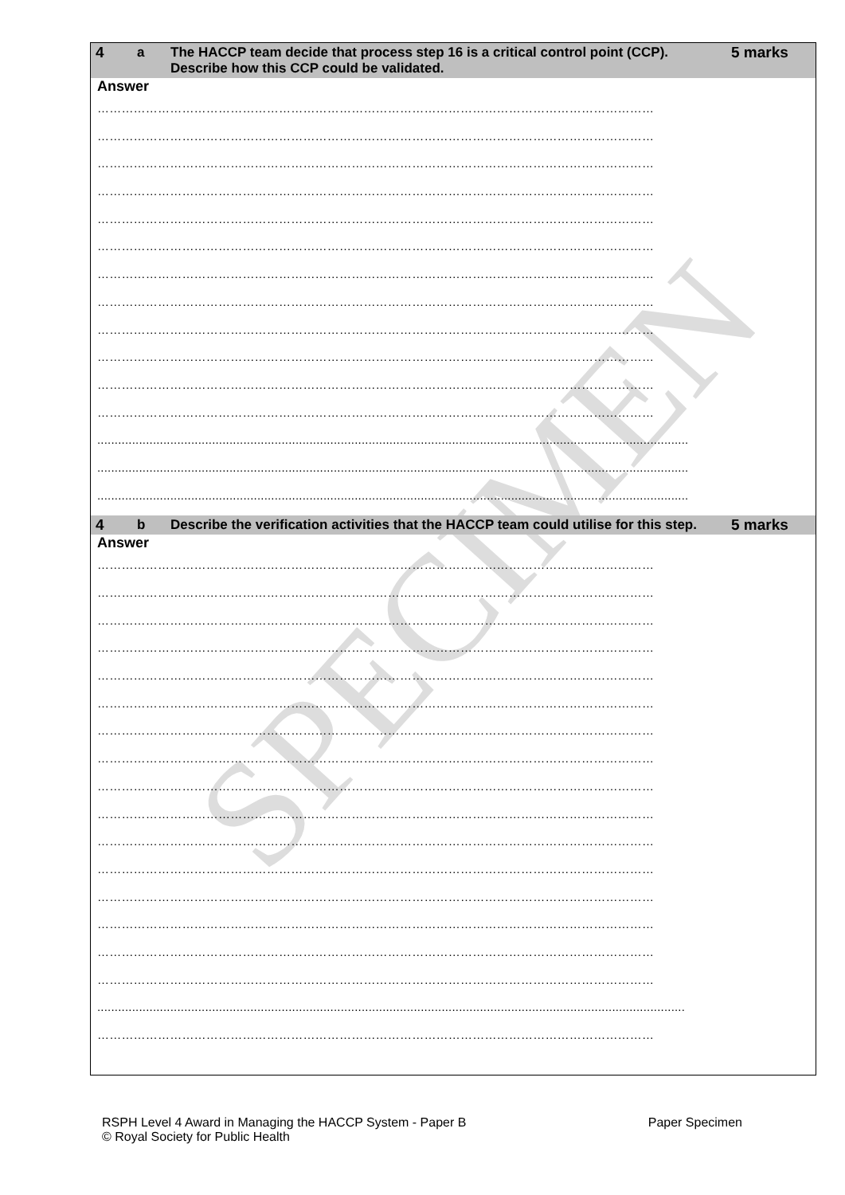SPECIMEN
| 4 | a | The HACCP team decide that process step 16 is a critical control point (CCP). Describe how this CCP could be validated. | 5 marks |
| --- | --- | --- | --- |
Answer
…………………………………………………………………………………………………………………………
…………………………………………………………………………………………………………………………
…………………………………………………………………………………………………………………………
…………………………………………………………………………………………………………………………
…………………………………………………………………………………………………………………………
…………………………………………………………………………………………………………………………
…………………………………………………………………………………………………………………………
…………………………………………………………………………………………………………………………
…………………………………………………………………………………………………………………………
…………………………………………………………………………………………………………………………
…………………………………………………………………………………………………………………………
…………………………………………………………………………………………………………………………
..........................................................................................................................................................................
..........................................................................................................................................................................
..........................................................................................................................................................................
| 4 | b | Describe the verification activities that the HACCP team could utilise for this step. | 5 marks |
| --- | --- | --- | --- |
Answer
…………………………………………………………………………………………………………………………
…………………………………………………………………………………………………………………………
…………………………………………………………………………………………………………………………
…………………………………………………………………………………………………………………………
…………………………………………………………………………………………………………………………
…………………………………………………………………………………………………………………………
…………………………………………………………………………………………………………………………
…………………………………………………………………………………………………………………………
…………………………………………………………………………………………………………………………
…………………………………………………………………………………………………………………………
…………………………………………………………………………………………………………………………
…………………………………………………………………………………………………………………………
…………………………………………………………………………………………………………………………
…………………………………………………………………………………………………………………………
…………………………………………………………………………………………………………………………
…………………………………………………………………………………………………………………………
.........................................................................................................................................................................
…………………………………………………………………………………………………………………………
RSPH Level 4 Award in Managing the HACCP System - Paper B
© Royal Society for Public Health
Paper Specimen